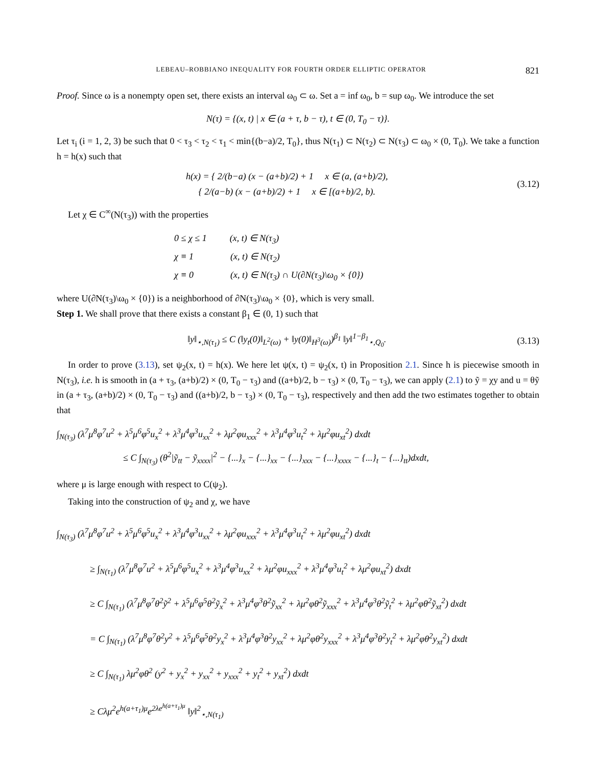LEBEAU–ROBBIANO INEQUALITY FOR FOURTH ORDER ELLIPTIC OPERATOR 821
Proof. Since ω is a nonempty open set, there exists an interval ω<sub>0</sub> ⊂ ω. Set a = inf ω<sub>0</sub>, b = sup ω<sub>0</sub>. We introduce the set
N(τ) = {(x, t) | x ∈ (a + τ, b − τ), t ∈ (0, T<sub>0</sub> − τ)}.
Let τ<sub>i</sub> (i = 1, 2, 3) be such that 0 < τ<sub>3</sub> < τ<sub>2</sub> < τ<sub>1</sub> < min{(b−a)/2, T<sub>0</sub>}, thus N(τ<sub>1</sub>) ⊂ N(τ<sub>2</sub>) ⊂ N(τ<sub>3</sub>) ⊂ ω<sub>0</sub> × (0, T<sub>0</sub>). We take a function h = h(x) such that
h(x) = { 2/(b−a) (x − (a+b)/2) + 1 x ∈ (a, (a+b)/2),
{ 2/(a−b) (x − (a+b)/2) + 1 x ∈ [(a+b)/2, b). (3.12)
Let χ ∈ C<sup>∞</sup>(N(τ<sub>3</sub>)) with the properties
0 ≤ χ ≤ 1 (x, t) ∈ N(τ<sub>3</sub>)
χ ≡ 1 (x, t) ∈ N(τ<sub>2</sub>)
χ ≡ 0 (x, t) ∈ N(τ<sub>3</sub>) ∩ U(∂N(τ<sub>3</sub>)\ω<sub>0</sub> × {0})
where U(∂N(τ<sub>3</sub>)\ω<sub>0</sub> × {0}) is a neighborhood of ∂N(τ<sub>3</sub>)\ω<sub>0</sub> × {0}, which is very small.
Step 1. We shall prove that there exists a constant β<sub>1</sub> ∈ (0, 1) such that
‖y‖<sub>⋆,N(τ<sub>1</sub>)</sub> ≤ C (‖y<sub>t</sub>(0)‖<sub>L<sup>2</sup>(ω)</sub> + ‖y(0)‖<sub>H<sup>3</sup>(ω)</sub>)<sup>β<sub>1</sub></sup> ‖y‖<sup>1−β<sub>1</sub></sup><sub>⋆,Q<sub>0</sub></sub>. (3.13)
In order to prove (3.13), set ψ<sub>2</sub>(x, t) = h(x). We here let ψ(x, t) = ψ<sub>2</sub>(x, t) in Proposition 2.1. Since h is piecewise smooth in N(τ<sub>3</sub>), i.e. h is smooth in (a + τ<sub>3</sub>, (a+b)/2) × (0, T<sub>0</sub> − τ<sub>3</sub>) and ((a+b)/2, b − τ<sub>3</sub>) × (0, T<sub>0</sub> − τ<sub>3</sub>), we can apply (2.1) to ỹ = χy and u = θỹ in (a + τ<sub>3</sub>, (a+b)/2) × (0, T<sub>0</sub> − τ<sub>3</sub>) and ((a+b)/2, b − τ<sub>3</sub>) × (0, T<sub>0</sub> − τ<sub>3</sub>), respectively and then add the two estimates together to obtain that
∫<sub>N(τ<sub>3</sub>)</sub> (λ<sup>7</sup>μ<sup>8</sup>φ<sup>7</sup>u<sup>2</sup> + λ<sup>5</sup>μ<sup>6</sup>φ<sup>5</sup>u<sub>x</sub><sup>2</sup> + λ<sup>3</sup>μ<sup>4</sup>φ<sup>3</sup>u<sub>xx</sub><sup>2</sup> + λμ<sup>2</sup>φu<sub>xxx</sub><sup>2</sup> + λ<sup>3</sup>μ<sup>4</sup>φ<sup>3</sup>u<sub>t</sub><sup>2</sup> + λμ<sup>2</sup>φu<sub>xt</sub><sup>2</sup>) dxdt
≤ C ∫<sub>N(τ<sub>3</sub>)</sub> (θ<sup>2</sup>|ỹ<sub>tt</sub> − ỹ<sub>xxxx</sub>|<sup>2</sup> − {...}<sub>x</sub> − {...}<sub>xx</sub> − {...}<sub>xxx</sub> − {...}<sub>xxxx</sub> − {...}<sub>t</sub> − {...}<sub>tt</sub>)dxdt,
where μ is large enough with respect to C(ψ<sub>2</sub>).
Taking into the construction of ψ<sub>2</sub> and χ, we have
∫<sub>N(τ<sub>3</sub>)</sub> (λ<sup>7</sup>μ<sup>8</sup>φ<sup>7</sup>u<sup>2</sup> + λ<sup>5</sup>μ<sup>6</sup>φ<sup>5</sup>u<sub>x</sub><sup>2</sup> + λ<sup>3</sup>μ<sup>4</sup>φ<sup>3</sup>u<sub>xx</sub><sup>2</sup> + λμ<sup>2</sup>φu<sub>xxx</sub><sup>2</sup> + λ<sup>3</sup>μ<sup>4</sup>φ<sup>3</sup>u<sub>t</sub><sup>2</sup> + λμ<sup>2</sup>φu<sub>xt</sub><sup>2</sup>) dxdt
≥ ∫<sub>N(τ<sub>1</sub>)</sub> (λ<sup>7</sup>μ<sup>8</sup>φ<sup>7</sup>u<sup>2</sup> + λ<sup>5</sup>μ<sup>6</sup>φ<sup>5</sup>u<sub>x</sub><sup>2</sup> + λ<sup>3</sup>μ<sup>4</sup>φ<sup>3</sup>u<sub>xx</sub><sup>2</sup> + λμ<sup>2</sup>φu<sub>xxx</sub><sup>2</sup> + λ<sup>3</sup>μ<sup>4</sup>φ<sup>3</sup>u<sub>t</sub><sup>2</sup> + λμ<sup>2</sup>φu<sub>xt</sub><sup>2</sup>) dxdt
≥ C ∫<sub>N(τ<sub>1</sub>)</sub> (λ<sup>7</sup>μ<sup>8</sup>φ<sup>7</sup>θ<sup>2</sup>ỹ<sup>2</sup> + λ<sup>5</sup>μ<sup>6</sup>φ<sup>5</sup>θ<sup>2</sup>ỹ<sub>x</sub><sup>2</sup> + λ<sup>3</sup>μ<sup>4</sup>φ<sup>3</sup>θ<sup>2</sup>ỹ<sub>xx</sub><sup>2</sup> + λμ<sup>2</sup>φθ<sup>2</sup>ỹ<sub>xxx</sub><sup>2</sup> + λ<sup>3</sup>μ<sup>4</sup>φ<sup>3</sup>θ<sup>2</sup>ỹ<sub>t</sub><sup>2</sup> + λμ<sup>2</sup>φθ<sup>2</sup>ỹ<sub>xt</sub><sup>2</sup>) dxdt
= C ∫<sub>N(τ<sub>1</sub>)</sub> (λ<sup>7</sup>μ<sup>8</sup>φ<sup>7</sup>θ<sup>2</sup>y<sup>2</sup> + λ<sup>5</sup>μ<sup>6</sup>φ<sup>5</sup>θ<sup>2</sup>y<sub>x</sub><sup>2</sup> + λ<sup>3</sup>μ<sup>4</sup>φ<sup>3</sup>θ<sup>2</sup>y<sub>xx</sub><sup>2</sup> + λμ<sup>2</sup>φθ<sup>2</sup>y<sub>xxx</sub><sup>2</sup> + λ<sup>3</sup>μ<sup>4</sup>φ<sup>3</sup>θ<sup>2</sup>y<sub>t</sub><sup>2</sup> + λμ<sup>2</sup>φθ<sup>2</sup>y<sub>xt</sub><sup>2</sup>) dxdt
≥ C ∫<sub>N(τ<sub>1</sub>)</sub> λμ<sup>2</sup>φθ<sup>2</sup> (y<sup>2</sup> + y<sub>x</sub><sup>2</sup> + y<sub>xx</sub><sup>2</sup> + y<sub>xxx</sub><sup>2</sup> + y<sub>t</sub><sup>2</sup> + y<sub>xt</sub><sup>2</sup>) dxdt
≥ Cλμ<sup>2</sup>e<sup>h(a+τ<sub>1</sub>)μ</sup>e<sup>2λe<sup>h(a+τ<sub>1</sub>)μ</sup></sup> ‖y‖<sup>2</sup><sub>⋆,N(τ<sub>1</sub>)</sub>